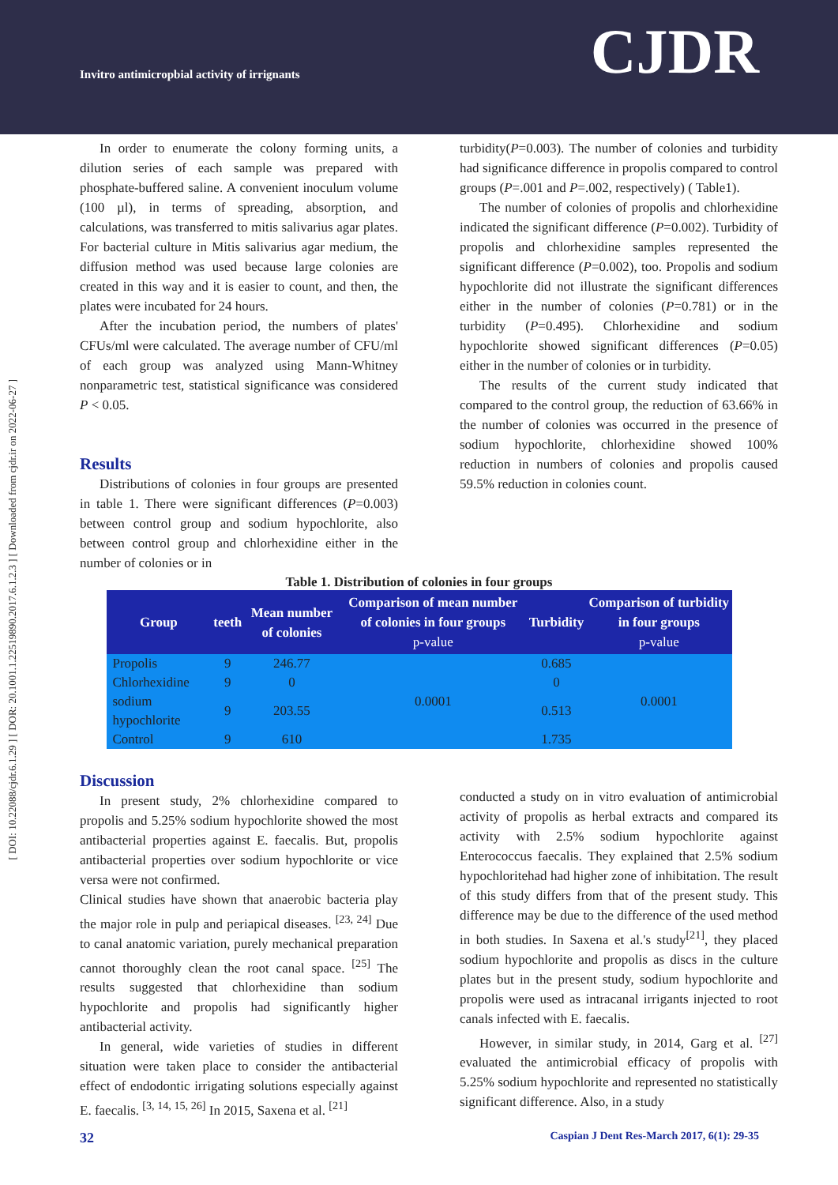Invitro antimicropbial activity of irrignants
CJDR
[ DOI: 10.22088/cjdr.6.1.29 ] [ DOR: 20.1001.1.22519890.2017.6.1.2.3 ] [ Downloaded from cjdr.ir on 2022-06-27 ]
In order to enumerate the colony forming units, a dilution series of each sample was prepared with phosphate-buffered saline. A convenient inoculum volume (100 µl), in terms of spreading, absorption, and calculations, was transferred to mitis salivarius agar plates. For bacterial culture in Mitis salivarius agar medium, the diffusion method was used because large colonies are created in this way and it is easier to count, and then, the plates were incubated for 24 hours.
After the incubation period, the numbers of plates' CFUs/ml were calculated. The average number of CFU/ml of each group was analyzed using Mann-Whitney nonparametric test, statistical significance was considered P < 0.05.
Results
Distributions of colonies in four groups are presented in table 1. There were significant differences (P=0.003) between control group and sodium hypochlorite, also between control group and chlorhexidine either in the number of colonies or in
turbidity(P=0.003). The number of colonies and turbidity had significance difference in propolis compared to control groups (P=.001 and P=.002, respectively) ( Table1).
The number of colonies of propolis and chlorhexidine indicated the significant difference (P=0.002). Turbidity of propolis and chlorhexidine samples represented the significant difference (P=0.002), too. Propolis and sodium hypochlorite did not illustrate the significant differences either in the number of colonies (P=0.781) or in the turbidity (P=0.495). Chlorhexidine and sodium hypochlorite showed significant differences (P=0.05) either in the number of colonies or in turbidity.
The results of the current study indicated that compared to the control group, the reduction of 63.66% in the number of colonies was occurred in the presence of sodium hypochlorite, chlorhexidine showed 100% reduction in numbers of colonies and propolis caused 59.5% reduction in colonies count.
Table 1. Distribution of colonies in four groups
| Group | teeth | Mean number of colonies | Comparison of mean number of colonies in four groups p-value | Turbidity | Comparison of turbidity in four groups p-value |
| --- | --- | --- | --- | --- | --- |
| Propolis | 9 | 246.77 | 0.0001 | 0.685 | 0.0001 |
| Chlorhexidine | 9 | 0 | | 0 | |
| sodium hypochlorite | 9 | 203.55 | | 0.513 | |
| Control | 9 | 610 | | 1.735 | |
Discussion
In present study, 2% chlorhexidine compared to propolis and 5.25% sodium hypochlorite showed the most antibacterial properties against E. faecalis. But, propolis antibacterial properties over sodium hypochlorite or vice versa were not confirmed.
Clinical studies have shown that anaerobic bacteria play the major role in pulp and periapical diseases. <sup>[23, 24]</sup> Due to canal anatomic variation, purely mechanical preparation cannot thoroughly clean the root canal space. <sup>[25]</sup> The results suggested that chlorhexidine than sodium hypochlorite and propolis had significantly higher antibacterial activity.
In general, wide varieties of studies in different situation were taken place to consider the antibacterial effect of endodontic irrigating solutions especially against E. faecalis. <sup>[3, 14, 15, 26]</sup> In 2015, Saxena et al. <sup>[21]</sup>
conducted a study on in vitro evaluation of antimicrobial activity of propolis as herbal extracts and compared its activity with 2.5% sodium hypochlorite against Enterococcus faecalis. They explained that 2.5% sodium hypochloritehad had higher zone of inhibitation. The result of this study differs from that of the present study. This difference may be due to the difference of the used method in both studies. In Saxena et al.'s study<sup>[21]</sup>, they placed sodium hypochlorite and propolis as discs in the culture plates but in the present study, sodium hypochlorite and propolis were used as intracanal irrigants injected to root canals infected with E. faecalis.
However, in similar study, in 2014, Garg et al. <sup>[27]</sup> evaluated the antimicrobial efficacy of propolis with 5.25% sodium hypochlorite and represented no statistically significant difference. Also, in a study
32 Caspian J Dent Res-March 2017, 6(1): 29-35